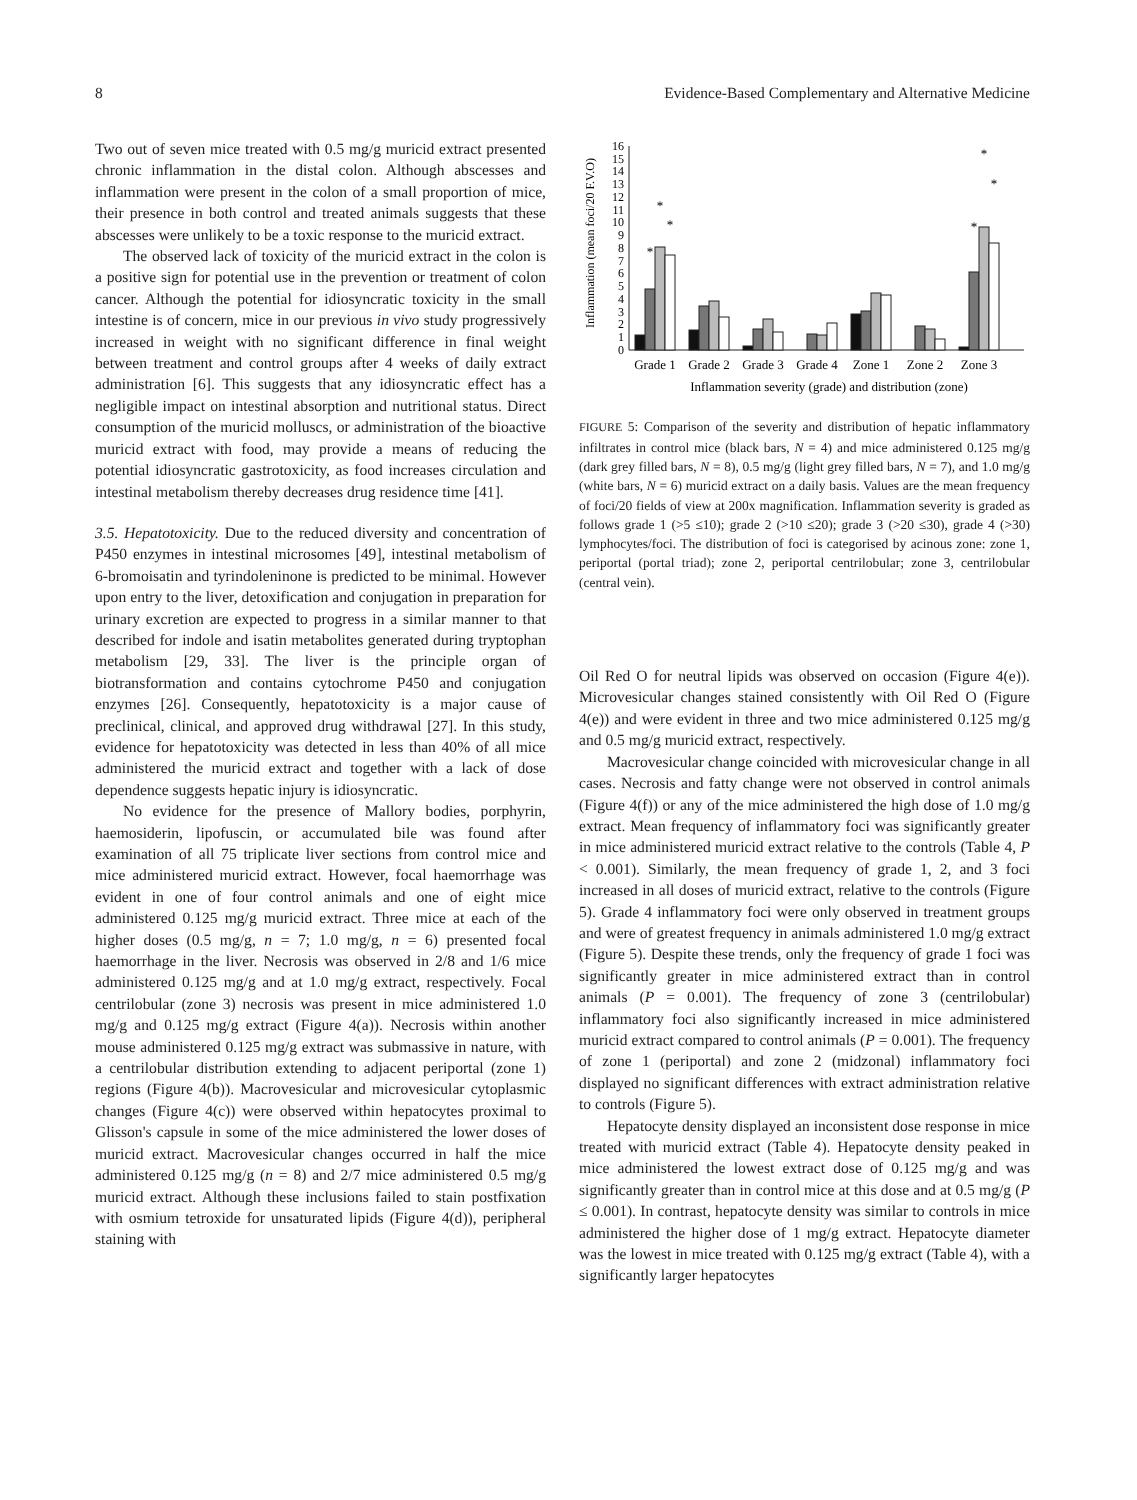8 Evidence-Based Complementary and Alternative Medicine
Two out of seven mice treated with 0.5 mg/g muricid extract presented chronic inflammation in the distal colon. Although abscesses and inflammation were present in the colon of a small proportion of mice, their presence in both control and treated animals suggests that these abscesses were unlikely to be a toxic response to the muricid extract.
The observed lack of toxicity of the muricid extract in the colon is a positive sign for potential use in the prevention or treatment of colon cancer. Although the potential for idiosyncratic toxicity in the small intestine is of concern, mice in our previous in vivo study progressively increased in weight with no significant difference in final weight between treatment and control groups after 4 weeks of daily extract administration [6]. This suggests that any idiosyncratic effect has a negligible impact on intestinal absorption and nutritional status. Direct consumption of the muricid molluscs, or administration of the bioactive muricid extract with food, may provide a means of reducing the potential idiosyncratic gastrotoxicity, as food increases circulation and intestinal metabolism thereby decreases drug residence time [41].
3.5. Hepatotoxicity. Due to the reduced diversity and concentration of P450 enzymes in intestinal microsomes [49], intestinal metabolism of 6-bromoisatin and tyrindoleninone is predicted to be minimal. However upon entry to the liver, detoxification and conjugation in preparation for urinary excretion are expected to progress in a similar manner to that described for indole and isatin metabolites generated during tryptophan metabolism [29, 33]. The liver is the principle organ of biotransformation and contains cytochrome P450 and conjugation enzymes [26]. Consequently, hepatotoxicity is a major cause of preclinical, clinical, and approved drug withdrawal [27]. In this study, evidence for hepatotoxicity was detected in less than 40% of all mice administered the muricid extract and together with a lack of dose dependence suggests hepatic injury is idiosyncratic.
No evidence for the presence of Mallory bodies, porphyrin, haemosiderin, lipofuscin, or accumulated bile was found after examination of all 75 triplicate liver sections from control mice and mice administered muricid extract. However, focal haemorrhage was evident in one of four control animals and one of eight mice administered 0.125 mg/g muricid extract. Three mice at each of the higher doses (0.5 mg/g, n = 7; 1.0 mg/g, n = 6) presented focal haemorrhage in the liver. Necrosis was observed in 2/8 and 1/6 mice administered 0.125 mg/g and at 1.0 mg/g extract, respectively. Focal centrilobular (zone 3) necrosis was present in mice administered 1.0 mg/g and 0.125 mg/g extract (Figure 4(a)). Necrosis within another mouse administered 0.125 mg/g extract was submassive in nature, with a centrilobular distribution extending to adjacent periportal (zone 1) regions (Figure 4(b)). Macrovesicular and microvesicular cytoplasmic changes (Figure 4(c)) were observed within hepatocytes proximal to Glisson's capsule in some of the mice administered the lower doses of muricid extract. Macrovesicular changes occurred in half the mice administered 0.125 mg/g (n = 8) and 2/7 mice administered 0.5 mg/g muricid extract. Although these inclusions failed to stain postfixation with osmium tetroxide for unsaturated lipids (Figure 4(d)), peripheral staining with
Inflammation (mean foci/20 F.V.O)
0
1
2
3
4
5
6
7
8
9
10
11
12
13
14
15
16
*
*
*
*
*
*
Grade 1
Grade 2
Grade 3
Grade 4
Zone 1
Zone 2
Zone 3
Inflammation severity (grade) and distribution (zone)
FIGURE 5: Comparison of the severity and distribution of hepatic inflammatory infiltrates in control mice (black bars, N = 4) and mice administered 0.125 mg/g (dark grey filled bars, N = 8), 0.5 mg/g (light grey filled bars, N = 7), and 1.0 mg/g (white bars, N = 6) muricid extract on a daily basis. Values are the mean frequency of foci/20 fields of view at 200x magnification. Inflammation severity is graded as follows grade 1 (>5 ≤10); grade 2 (>10 ≤20); grade 3 (>20 ≤30), grade 4 (>30) lymphocytes/foci. The distribution of foci is categorised by acinous zone: zone 1, periportal (portal triad); zone 2, periportal centrilobular; zone 3, centrilobular (central vein).
Oil Red O for neutral lipids was observed on occasion (Figure 4(e)). Microvesicular changes stained consistently with Oil Red O (Figure 4(e)) and were evident in three and two mice administered 0.125 mg/g and 0.5 mg/g muricid extract, respectively.
Macrovesicular change coincided with microvesicular change in all cases. Necrosis and fatty change were not observed in control animals (Figure 4(f)) or any of the mice administered the high dose of 1.0 mg/g extract. Mean frequency of inflammatory foci was significantly greater in mice administered muricid extract relative to the controls (Table 4, P < 0.001). Similarly, the mean frequency of grade 1, 2, and 3 foci increased in all doses of muricid extract, relative to the controls (Figure 5). Grade 4 inflammatory foci were only observed in treatment groups and were of greatest frequency in animals administered 1.0 mg/g extract (Figure 5). Despite these trends, only the frequency of grade 1 foci was significantly greater in mice administered extract than in control animals (P = 0.001). The frequency of zone 3 (centrilobular) inflammatory foci also significantly increased in mice administered muricid extract compared to control animals (P = 0.001). The frequency of zone 1 (periportal) and zone 2 (midzonal) inflammatory foci displayed no significant differences with extract administration relative to controls (Figure 5).
Hepatocyte density displayed an inconsistent dose response in mice treated with muricid extract (Table 4). Hepatocyte density peaked in mice administered the lowest extract dose of 0.125 mg/g and was significantly greater than in control mice at this dose and at 0.5 mg/g (P ≤ 0.001). In contrast, hepatocyte density was similar to controls in mice administered the higher dose of 1 mg/g extract. Hepatocyte diameter was the lowest in mice treated with 0.125 mg/g extract (Table 4), with a significantly larger hepatocytes